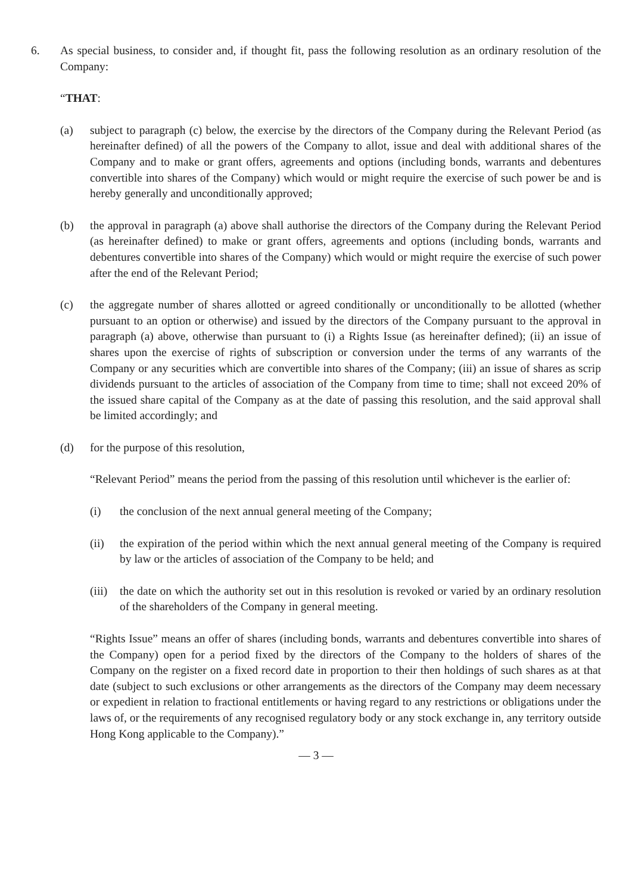6. As special business, to consider and, if thought fit, pass the following resolution as an ordinary resolution of the Company:
“THAT:
(a) subject to paragraph (c) below, the exercise by the directors of the Company during the Relevant Period (as hereinafter defined) of all the powers of the Company to allot, issue and deal with additional shares of the Company and to make or grant offers, agreements and options (including bonds, warrants and debentures convertible into shares of the Company) which would or might require the exercise of such power be and is hereby generally and unconditionally approved;
(b) the approval in paragraph (a) above shall authorise the directors of the Company during the Relevant Period (as hereinafter defined) to make or grant offers, agreements and options (including bonds, warrants and debentures convertible into shares of the Company) which would or might require the exercise of such power after the end of the Relevant Period;
(c) the aggregate number of shares allotted or agreed conditionally or unconditionally to be allotted (whether pursuant to an option or otherwise) and issued by the directors of the Company pursuant to the approval in paragraph (a) above, otherwise than pursuant to (i) a Rights Issue (as hereinafter defined); (ii) an issue of shares upon the exercise of rights of subscription or conversion under the terms of any warrants of the Company or any securities which are convertible into shares of the Company; (iii) an issue of shares as scrip dividends pursuant to the articles of association of the Company from time to time; shall not exceed 20% of the issued share capital of the Company as at the date of passing this resolution, and the said approval shall be limited accordingly; and
(d) for the purpose of this resolution,
“Relevant Period” means the period from the passing of this resolution until whichever is the earlier of:
(i) the conclusion of the next annual general meeting of the Company;
(ii) the expiration of the period within which the next annual general meeting of the Company is required by law or the articles of association of the Company to be held; and
(iii) the date on which the authority set out in this resolution is revoked or varied by an ordinary resolution of the shareholders of the Company in general meeting.
“Rights Issue” means an offer of shares (including bonds, warrants and debentures convertible into shares of the Company) open for a period fixed by the directors of the Company to the holders of shares of the Company on the register on a fixed record date in proportion to their then holdings of such shares as at that date (subject to such exclusions or other arrangements as the directors of the Company may deem necessary or expedient in relation to fractional entitlements or having regard to any restrictions or obligations under the laws of, or the requirements of any recognised regulatory body or any stock exchange in, any territory outside Hong Kong applicable to the Company).”
— 3 —